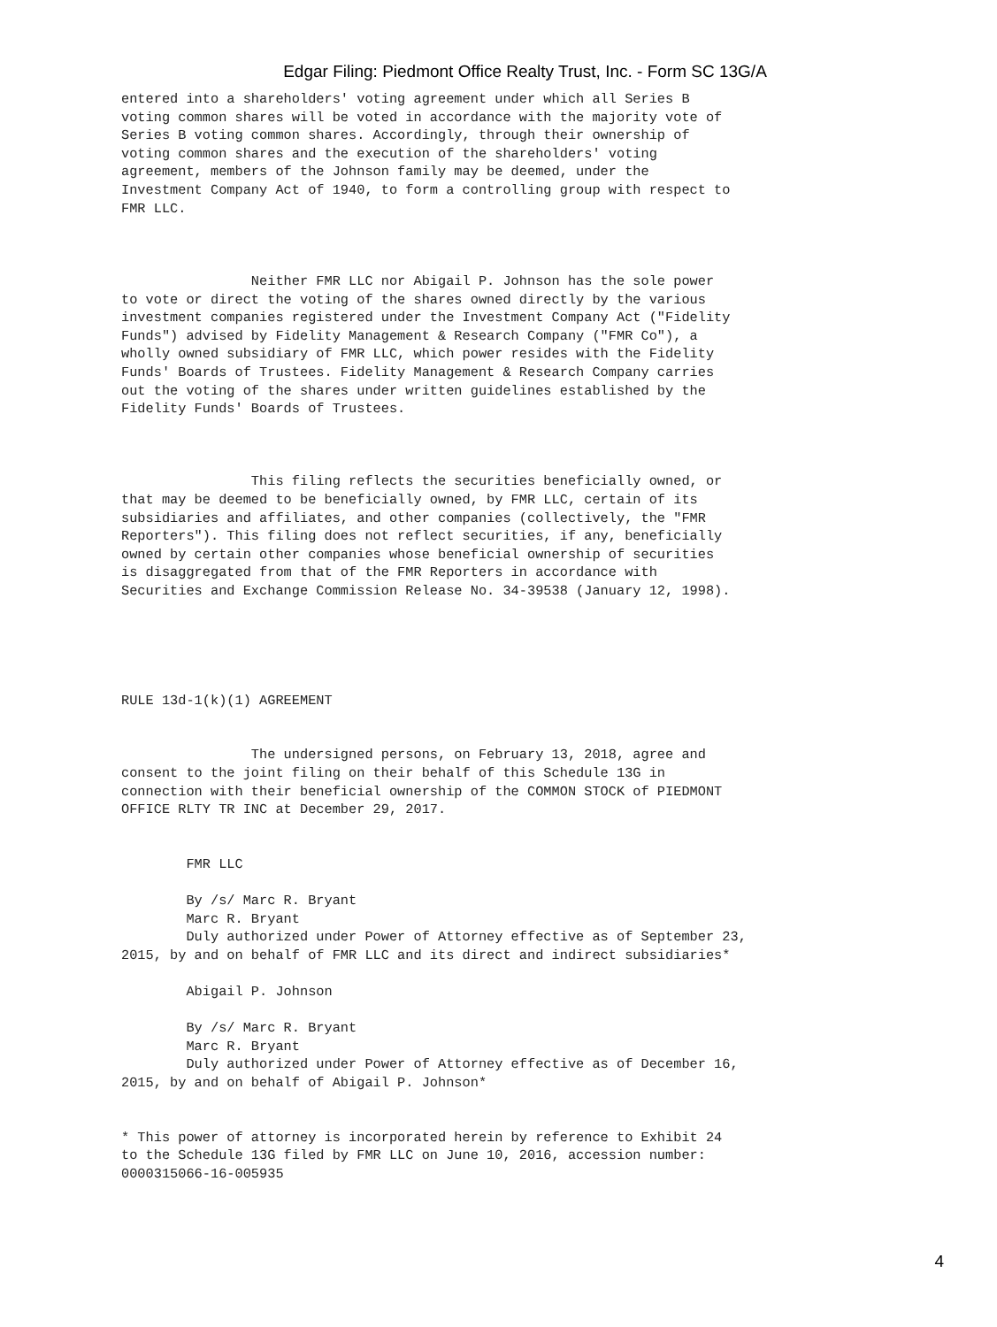Edgar Filing: Piedmont Office Realty Trust, Inc. - Form SC 13G/A
entered into a shareholders' voting agreement under which all Series B
voting common shares will be voted in accordance with the majority vote of
Series B voting common shares. Accordingly, through their ownership of
voting common shares and the execution of the shareholders' voting
agreement, members of the Johnson family may be deemed, under the
Investment Company Act of 1940, to form a controlling group with respect to
FMR LLC.



                Neither FMR LLC nor Abigail P. Johnson has the sole power
to vote or direct the voting of the shares owned directly by the various
investment companies registered under the Investment Company Act ("Fidelity
Funds") advised by Fidelity Management & Research Company ("FMR Co"), a
wholly owned subsidiary of FMR LLC, which power resides with the Fidelity
Funds' Boards of Trustees. Fidelity Management & Research Company carries
out the voting of the shares under written guidelines established by the
Fidelity Funds' Boards of Trustees.



                This filing reflects the securities beneficially owned, or
that may be deemed to be beneficially owned, by FMR LLC, certain of its
subsidiaries and affiliates, and other companies (collectively, the "FMR
Reporters"). This filing does not reflect securities, if any, beneficially
owned by certain other companies whose beneficial ownership of securities
is disaggregated from that of the FMR Reporters in accordance with
Securities and Exchange Commission Release No. 34-39538 (January 12, 1998).





RULE 13d-1(k)(1) AGREEMENT


                The undersigned persons, on February 13, 2018, agree and
consent to the joint filing on their behalf of this Schedule 13G in
connection with their beneficial ownership of the COMMON STOCK of PIEDMONT
OFFICE RLTY TR INC at December 29, 2017.


        FMR LLC

        By /s/ Marc R. Bryant
        Marc R. Bryant
        Duly authorized under Power of Attorney effective as of September 23,
2015, by and on behalf of FMR LLC and its direct and indirect subsidiaries*

        Abigail P. Johnson

        By /s/ Marc R. Bryant
        Marc R. Bryant
        Duly authorized under Power of Attorney effective as of December 16,
2015, by and on behalf of Abigail P. Johnson*


* This power of attorney is incorporated herein by reference to Exhibit 24
to the Schedule 13G filed by FMR LLC on June 10, 2016, accession number:
0000315066-16-005935
4